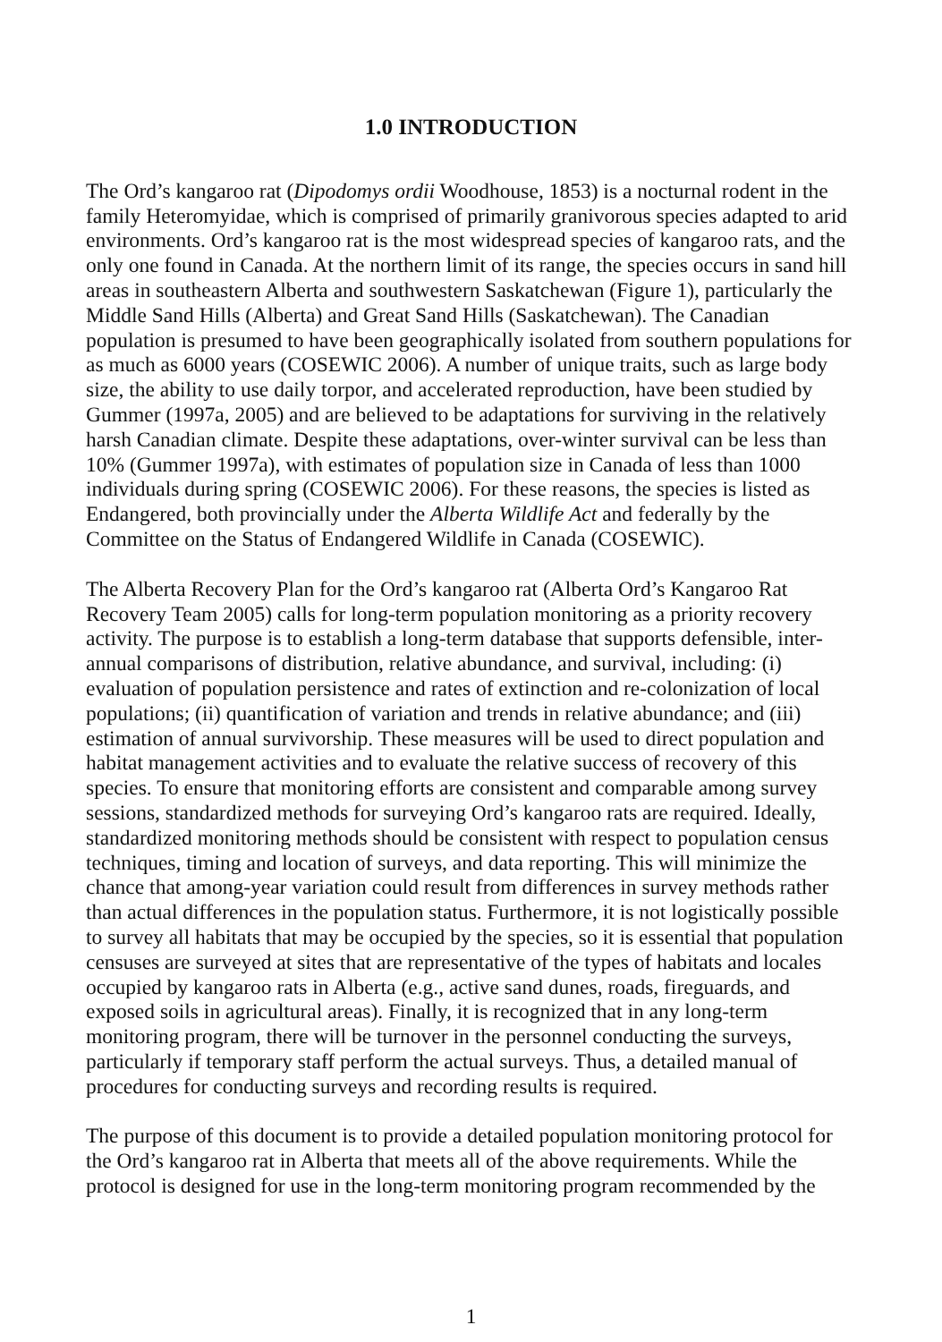1.0 INTRODUCTION
The Ord’s kangaroo rat (Dipodomys ordii Woodhouse, 1853) is a nocturnal rodent in the family Heteromyidae, which is comprised of primarily granivorous species adapted to arid environments. Ord’s kangaroo rat is the most widespread species of kangaroo rats, and the only one found in Canada. At the northern limit of its range, the species occurs in sand hill areas in southeastern Alberta and southwestern Saskatchewan (Figure 1), particularly the Middle Sand Hills (Alberta) and Great Sand Hills (Saskatchewan). The Canadian population is presumed to have been geographically isolated from southern populations for as much as 6000 years (COSEWIC 2006). A number of unique traits, such as large body size, the ability to use daily torpor, and accelerated reproduction, have been studied by Gummer (1997a, 2005) and are believed to be adaptations for surviving in the relatively harsh Canadian climate. Despite these adaptations, over-winter survival can be less than 10% (Gummer 1997a), with estimates of population size in Canada of less than 1000 individuals during spring (COSEWIC 2006). For these reasons, the species is listed as Endangered, both provincially under the Alberta Wildlife Act and federally by the Committee on the Status of Endangered Wildlife in Canada (COSEWIC).
The Alberta Recovery Plan for the Ord’s kangaroo rat (Alberta Ord’s Kangaroo Rat Recovery Team 2005) calls for long-term population monitoring as a priority recovery activity. The purpose is to establish a long-term database that supports defensible, inter-annual comparisons of distribution, relative abundance, and survival, including: (i) evaluation of population persistence and rates of extinction and re-colonization of local populations; (ii) quantification of variation and trends in relative abundance; and (iii) estimation of annual survivorship. These measures will be used to direct population and habitat management activities and to evaluate the relative success of recovery of this species. To ensure that monitoring efforts are consistent and comparable among survey sessions, standardized methods for surveying Ord’s kangaroo rats are required. Ideally, standardized monitoring methods should be consistent with respect to population census techniques, timing and location of surveys, and data reporting. This will minimize the chance that among-year variation could result from differences in survey methods rather than actual differences in the population status. Furthermore, it is not logistically possible to survey all habitats that may be occupied by the species, so it is essential that population censuses are surveyed at sites that are representative of the types of habitats and locales occupied by kangaroo rats in Alberta (e.g., active sand dunes, roads, fireguards, and exposed soils in agricultural areas). Finally, it is recognized that in any long-term monitoring program, there will be turnover in the personnel conducting the surveys, particularly if temporary staff perform the actual surveys. Thus, a detailed manual of procedures for conducting surveys and recording results is required.
The purpose of this document is to provide a detailed population monitoring protocol for the Ord’s kangaroo rat in Alberta that meets all of the above requirements. While the protocol is designed for use in the long-term monitoring program recommended by the
1